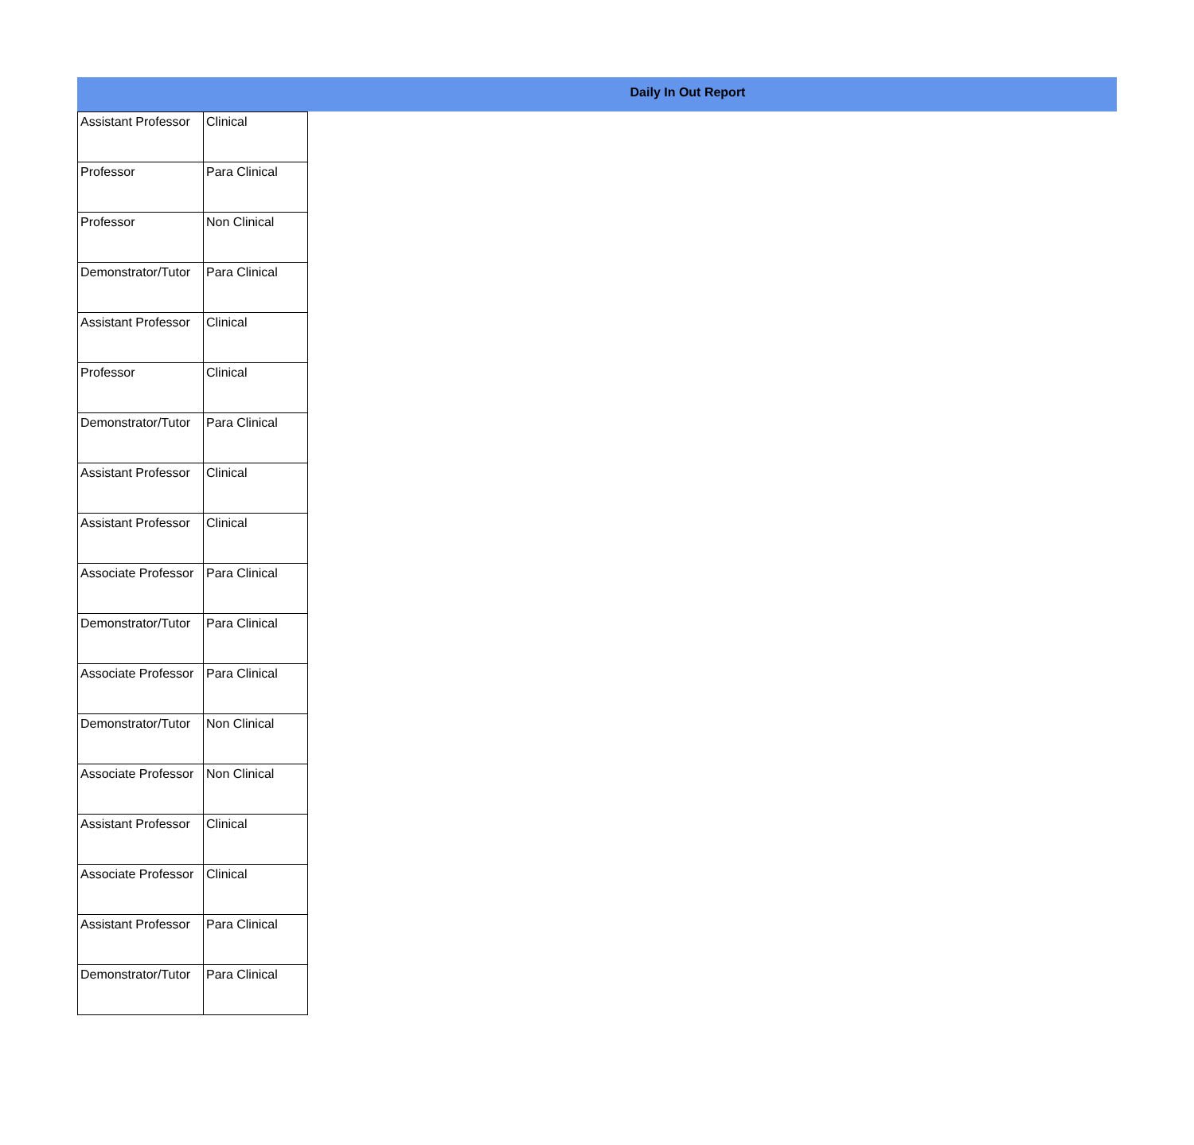Daily In Out Report
| Assistant Professor | Clinical |
| Professor | Para Clinical |
| Professor | Non Clinical |
| Demonstrator/Tutor | Para Clinical |
| Assistant Professor | Clinical |
| Professor | Clinical |
| Demonstrator/Tutor | Para Clinical |
| Assistant Professor | Clinical |
| Assistant Professor | Clinical |
| Associate Professor | Para Clinical |
| Demonstrator/Tutor | Para Clinical |
| Associate Professor | Para Clinical |
| Demonstrator/Tutor | Non Clinical |
| Associate Professor | Non Clinical |
| Assistant Professor | Clinical |
| Associate Professor | Clinical |
| Assistant Professor | Para Clinical |
| Demonstrator/Tutor | Para Clinical |